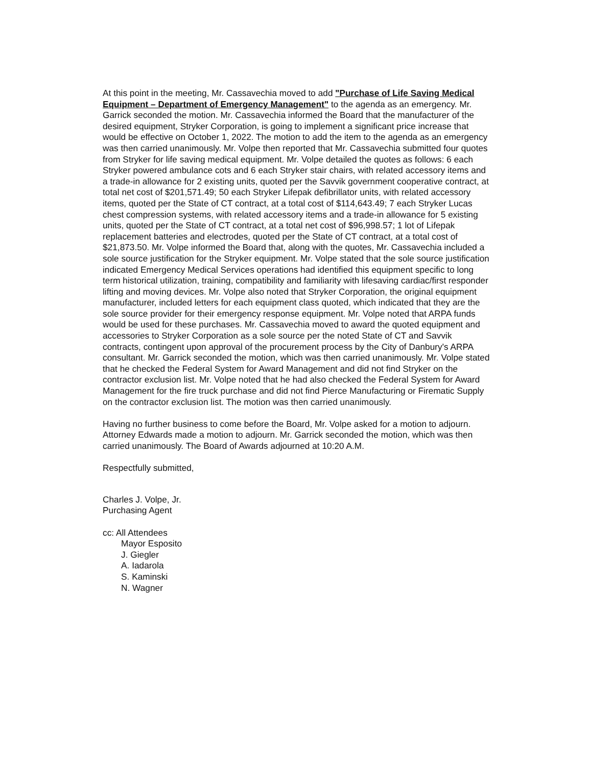At this point in the meeting, Mr. Cassavechia moved to add "Purchase of Life Saving Medical Equipment – Department of Emergency Management" to the agenda as an emergency. Mr. Garrick seconded the motion. Mr. Cassavechia informed the Board that the manufacturer of the desired equipment, Stryker Corporation, is going to implement a significant price increase that would be effective on October 1, 2022. The motion to add the item to the agenda as an emergency was then carried unanimously. Mr. Volpe then reported that Mr. Cassavechia submitted four quotes from Stryker for life saving medical equipment. Mr. Volpe detailed the quotes as follows: 6 each Stryker powered ambulance cots and 6 each Stryker stair chairs, with related accessory items and a trade-in allowance for 2 existing units, quoted per the Savvik government cooperative contract, at total net cost of $201,571.49; 50 each Stryker Lifepak defibrillator units, with related accessory items, quoted per the State of CT contract, at a total cost of $114,643.49; 7 each Stryker Lucas chest compression systems, with related accessory items and a trade-in allowance for 5 existing units, quoted per the State of CT contract, at a total net cost of $96,998.57; 1 lot of Lifepak replacement batteries and electrodes, quoted per the State of CT contract, at a total cost of $21,873.50. Mr. Volpe informed the Board that, along with the quotes, Mr. Cassavechia included a sole source justification for the Stryker equipment. Mr. Volpe stated that the sole source justification indicated Emergency Medical Services operations had identified this equipment specific to long term historical utilization, training, compatibility and familiarity with lifesaving cardiac/first responder lifting and moving devices. Mr. Volpe also noted that Stryker Corporation, the original equipment manufacturer, included letters for each equipment class quoted, which indicated that they are the sole source provider for their emergency response equipment. Mr. Volpe noted that ARPA funds would be used for these purchases. Mr. Cassavechia moved to award the quoted equipment and accessories to Stryker Corporation as a sole source per the noted State of CT and Savvik contracts, contingent upon approval of the procurement process by the City of Danbury's ARPA consultant. Mr. Garrick seconded the motion, which was then carried unanimously. Mr. Volpe stated that he checked the Federal System for Award Management and did not find Stryker on the contractor exclusion list. Mr. Volpe noted that he had also checked the Federal System for Award Management for the fire truck purchase and did not find Pierce Manufacturing or Firematic Supply on the contractor exclusion list. The motion was then carried unanimously.
Having no further business to come before the Board, Mr. Volpe asked for a motion to adjourn. Attorney Edwards made a motion to adjourn. Mr. Garrick seconded the motion, which was then carried unanimously. The Board of Awards adjourned at 10:20 A.M.
Respectfully submitted,
Charles J. Volpe, Jr.
Purchasing Agent
cc: All Attendees
Mayor Esposito
J. Giegler
A. Iadarola
S. Kaminski
N. Wagner